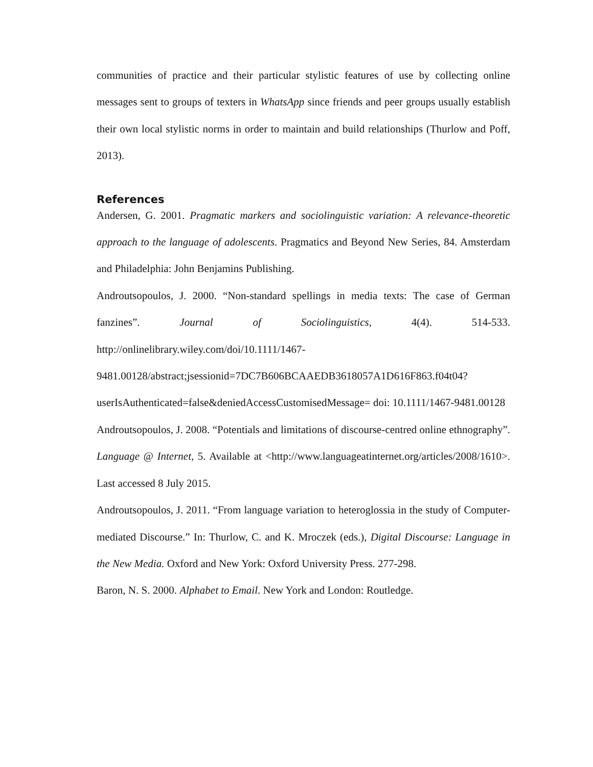communities of practice and their particular stylistic features of use by collecting online messages sent to groups of texters in WhatsApp since friends and peer groups usually establish their own local stylistic norms in order to maintain and build relationships (Thurlow and Poff, 2013).
References
Andersen, G. 2001. Pragmatic markers and sociolinguistic variation: A relevance-theoretic approach to the language of adolescents. Pragmatics and Beyond New Series, 84. Amsterdam and Philadelphia: John Benjamins Publishing.
Androutsopoulos, J. 2000. “Non-standard spellings in media texts: The case of German fanzines”. Journal of Sociolinguistics, 4(4). 514-533. http://onlinelibrary.wiley.com/doi/10.1111/1467-9481.00128/abstract;jsessionid=7DC7B606BCAAEDB3618057A1D616F863.f04t04?userIsAuthenticated=false&deniedAccessCustomisedMessage= doi: 10.1111/1467-9481.00128
Androutsopoulos, J. 2008. “Potentials and limitations of discourse-centred online ethnography”. Language @ Internet, 5. Available at <http://www.languageatinternet.org/articles/2008/1610>. Last accessed 8 July 2015.
Androutsopoulos, J. 2011. “From language variation to heteroglossia in the study of Computer-mediated Discourse.” In: Thurlow, C. and K. Mroczek (eds.), Digital Discourse: Language in the New Media. Oxford and New York: Oxford University Press. 277-298.
Baron, N. S. 2000. Alphabet to Email. New York and London: Routledge.